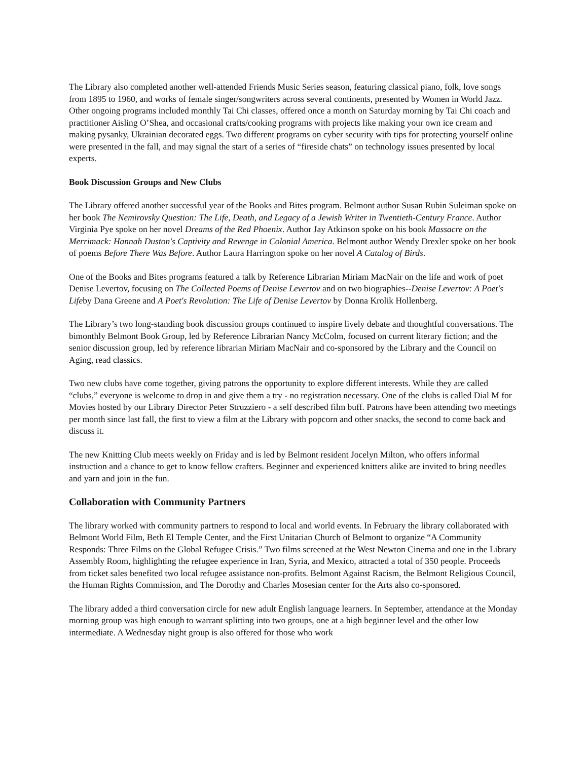The Library also completed another well-attended Friends Music Series season, featuring classical piano, folk, love songs from 1895 to 1960, and works of female singer/songwriters across several continents, presented by Women in World Jazz. Other ongoing programs included monthly Tai Chi classes, offered once a month on Saturday morning by Tai Chi coach and practitioner Aisling O’Shea, and occasional crafts/cooking programs with projects like making your own ice cream and making pysanky, Ukrainian decorated eggs. Two different programs on cyber security with tips for protecting yourself online were presented in the fall, and may signal the start of a series of “fireside chats” on technology issues presented by local experts.
Book Discussion Groups and New Clubs
The Library offered another successful year of the Books and Bites program. Belmont author Susan Rubin Suleiman spoke on her book The Nemirovsky Question: The Life, Death, and Legacy of a Jewish Writer in Twentieth-Century France. Author Virginia Pye spoke on her novel Dreams of the Red Phoenix. Author Jay Atkinson spoke on his book Massacre on the Merrimack: Hannah Duston's Captivity and Revenge in Colonial America. Belmont author Wendy Drexler spoke on her book of poems Before There Was Before. Author Laura Harrington spoke on her novel A Catalog of Birds.
One of the Books and Bites programs featured a talk by Reference Librarian Miriam MacNair on the life and work of poet Denise Levertov, focusing on The Collected Poems of Denise Levertov and on two biographies--Denise Levertov: A Poet's Lifeby Dana Greene and A Poet's Revolution: The Life of Denise Levertov by Donna Krolik Hollenberg.
The Library’s two long-standing book discussion groups continued to inspire lively debate and thoughtful conversations. The bimonthly Belmont Book Group, led by Reference Librarian Nancy McColm, focused on current literary fiction; and the senior discussion group, led by reference librarian Miriam MacNair and co-sponsored by the Library and the Council on Aging, read classics.
Two new clubs have come together, giving patrons the opportunity to explore different interests. While they are called “clubs,” everyone is welcome to drop in and give them a try - no registration necessary. One of the clubs is called Dial M for Movies hosted by our Library Director Peter Struzziero - a self described film buff. Patrons have been attending two meetings per month since last fall, the first to view a film at the Library with popcorn and other snacks, the second to come back and discuss it.
The new Knitting Club meets weekly on Friday and is led by Belmont resident Jocelyn Milton, who offers informal instruction and a chance to get to know fellow crafters. Beginner and experienced knitters alike are invited to bring needles and yarn and join in the fun.
Collaboration with Community Partners
The library worked with community partners to respond to local and world events. In February the library collaborated with Belmont World Film, Beth El Temple Center, and the First Unitarian Church of Belmont to organize “A Community Responds: Three Films on the Global Refugee Crisis.” Two films screened at the West Newton Cinema and one in the Library Assembly Room, highlighting the refugee experience in Iran, Syria, and Mexico, attracted a total of 350 people. Proceeds from ticket sales benefited two local refugee assistance non-profits. Belmont Against Racism, the Belmont Religious Council, the Human Rights Commission, and The Dorothy and Charles Mosesian center for the Arts also co-sponsored.
The library added a third conversation circle for new adult English language learners. In September, attendance at the Monday morning group was high enough to warrant splitting into two groups, one at a high beginner level and the other low intermediate. A Wednesday night group is also offered for those who work